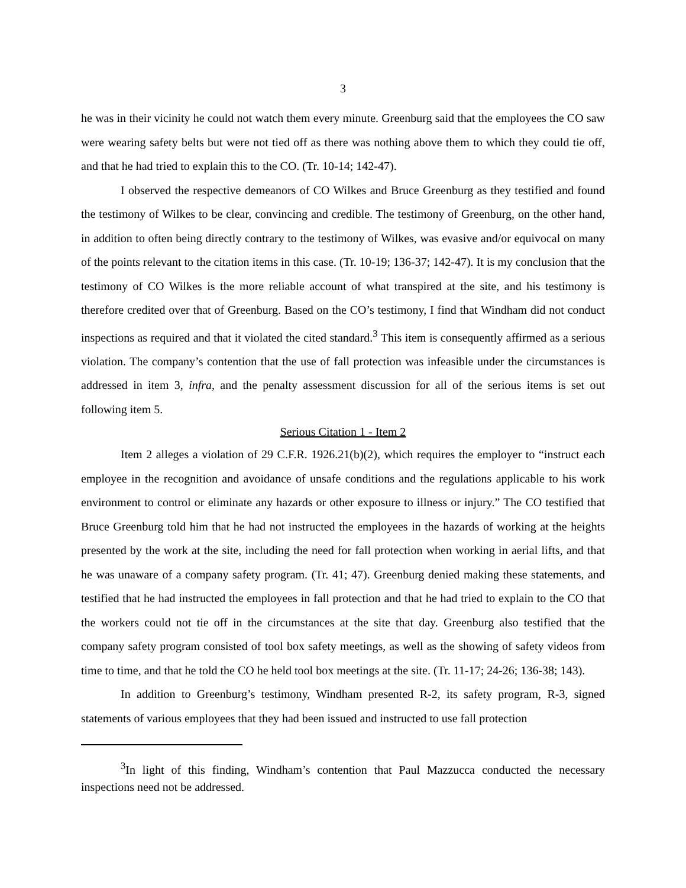3
he was in their vicinity he could not watch them every minute. Greenburg said that the employees the CO saw were wearing safety belts but were not tied off as there was nothing above them to which they could tie off, and that he had tried to explain this to the CO. (Tr. 10-14; 142-47).
I observed the respective demeanors of CO Wilkes and Bruce Greenburg as they testified and found the testimony of Wilkes to be clear, convincing and credible. The testimony of Greenburg, on the other hand, in addition to often being directly contrary to the testimony of Wilkes, was evasive and/or equivocal on many of the points relevant to the citation items in this case. (Tr. 10-19; 136-37; 142-47). It is my conclusion that the testimony of CO Wilkes is the more reliable account of what transpired at the site, and his testimony is therefore credited over that of Greenburg. Based on the CO’s testimony, I find that Windham did not conduct inspections as required and that it violated the cited standard.<sup>3</sup> This item is consequently affirmed as a serious violation. The company’s contention that the use of fall protection was infeasible under the circumstances is addressed in item 3, infra, and the penalty assessment discussion for all of the serious items is set out following item 5.
Serious Citation 1 - Item 2
Item 2 alleges a violation of 29 C.F.R. 1926.21(b)(2), which requires the employer to “instruct each employee in the recognition and avoidance of unsafe conditions and the regulations applicable to his work environment to control or eliminate any hazards or other exposure to illness or injury.” The CO testified that Bruce Greenburg told him that he had not instructed the employees in the hazards of working at the heights presented by the work at the site, including the need for fall protection when working in aerial lifts, and that he was unaware of a company safety program. (Tr. 41; 47). Greenburg denied making these statements, and testified that he had instructed the employees in fall protection and that he had tried to explain to the CO that the workers could not tie off in the circumstances at the site that day. Greenburg also testified that the company safety program consisted of tool box safety meetings, as well as the showing of safety videos from time to time, and that he told the CO he held tool box meetings at the site. (Tr. 11-17; 24-26; 136-38; 143).
In addition to Greenburg’s testimony, Windham presented R-2, its safety program, R-3, signed statements of various employees that they had been issued and instructed to use fall protection
<sup>3</sup> In light of this finding, Windham’s contention that Paul Mazzucca conducted the necessary inspections need not be addressed.